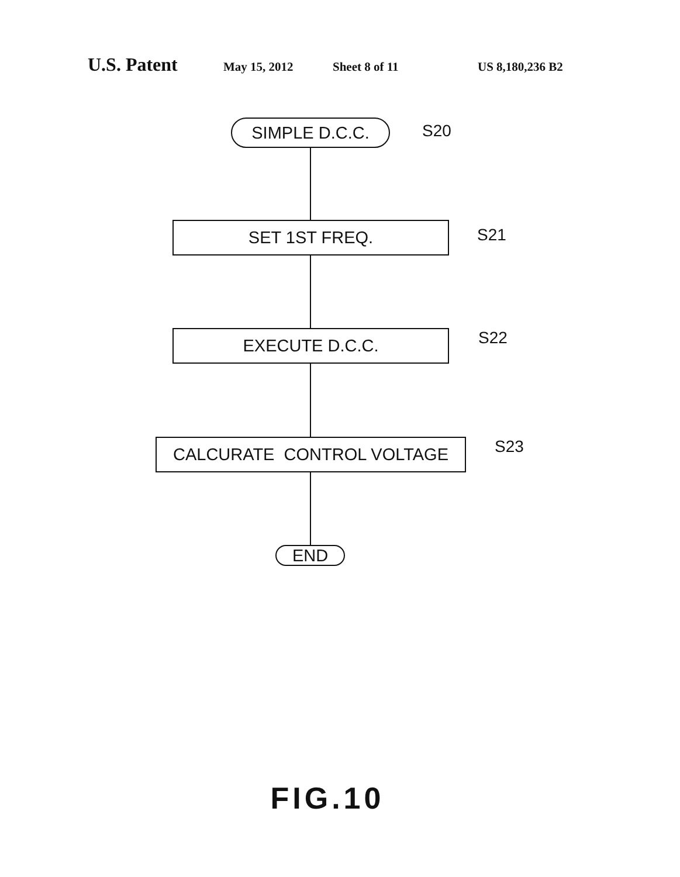U.S. Patent May 15, 2012 Sheet 8 of 11 US 8,180,236 B2
SIMPLE D.C.C. S20
SET 1ST FREQ. S21
EXECUTE D.C.C. S22
CALCURATE CONTROL VOLTAGE S23
END
FIG.10